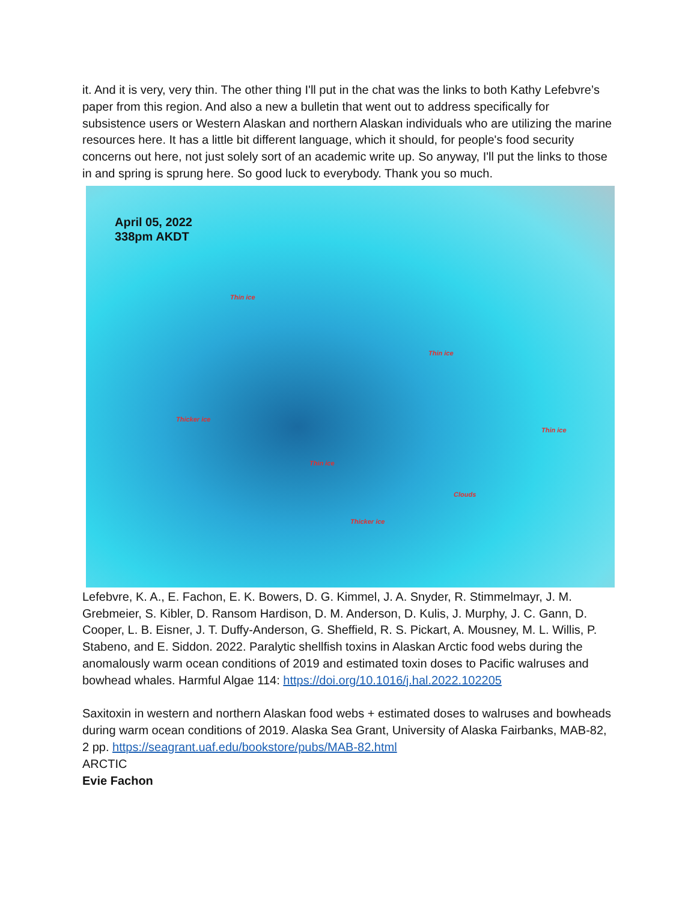it. And it is very, very thin. The other thing I'll put in the chat was the links to both Kathy Lefebvre’s paper from this region. And also a new a bulletin that went out to address specifically for subsistence users or Western Alaskan and northern Alaskan individuals who are utilizing the marine resources here. It has a little bit different language, which it should, for people's food security concerns out here, not just solely sort of an academic write up. So anyway, I'll put the links to those in and spring is sprung here. So good luck to everybody. Thank you so much.
April 05, 2022
338pm AKDT
Thin ice
Thin ice
Thicker ice
Thin ice
Thin ice
Clouds
Thicker ice
Lefebvre, K. A., E. Fachon, E. K. Bowers, D. G. Kimmel, J. A. Snyder, R. Stimmelmayr, J. M. Grebmeier, S. Kibler, D. Ransom Hardison, D. M. Anderson, D. Kulis, J. Murphy, J. C. Gann, D. Cooper, L. B. Eisner, J. T. Duffy-Anderson, G. Sheffield, R. S. Pickart, A. Mousney, M. L. Willis, P. Stabeno, and E. Siddon. 2022. Paralytic shellfish toxins in Alaskan Arctic food webs during the anomalously warm ocean conditions of 2019 and estimated toxin doses to Pacific walruses and bowhead whales. Harmful Algae 114: https://doi.org/10.1016/j.hal.2022.102205
Saxitoxin in western and northern Alaskan food webs + estimated doses to walruses and bowheads during warm ocean conditions of 2019. Alaska Sea Grant, University of Alaska Fairbanks, MAB-82, 2 pp. https://seagrant.uaf.edu/bookstore/pubs/MAB-82.html
ARCTIC
Evie Fachon